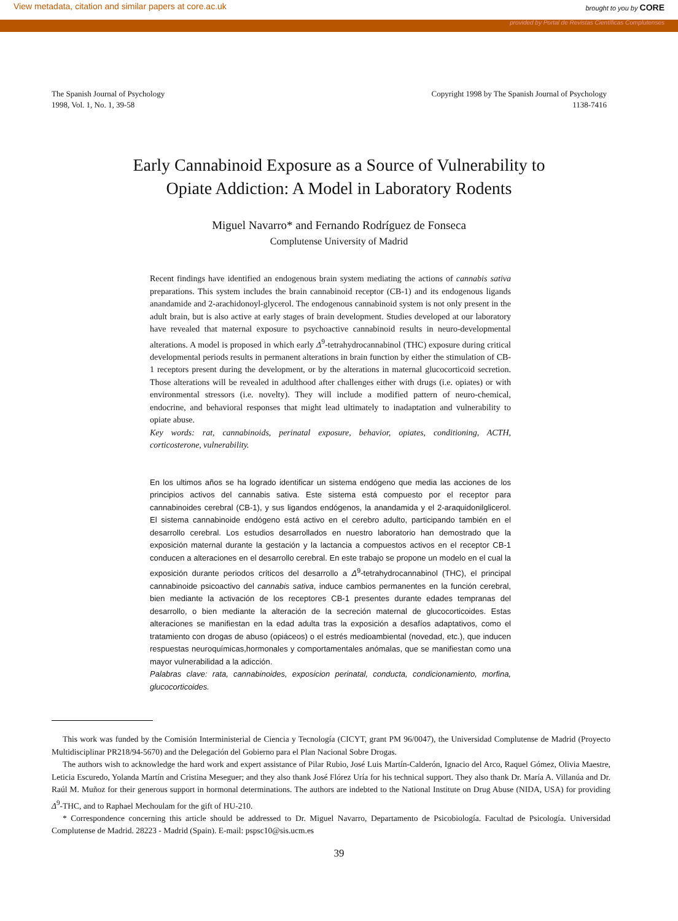View metadata, citation and similar papers at core.ac.uk brought to you by CORE
provided by Portal de Revistas Científicas Complutenses
The Spanish Journal of Psychology
1998, Vol. 1, No. 1, 39-58
Copyright 1998 by The Spanish Journal of Psychology
1138-7416
Early Cannabinoid Exposure as a Source of Vulnerability to
Opiate Addiction: A Model in Laboratory Rodents
Miguel Navarro* and Fernando Rodríguez de Fonseca
Complutense University of Madrid
Recent findings have identified an endogenous brain system mediating the actions of cannabis sativa preparations. This system includes the brain cannabinoid receptor (CB-1) and its endogenous ligands anandamide and 2-arachidonoyl-glycerol. The endogenous cannabinoid system is not only present in the adult brain, but is also active at early stages of brain development. Studies developed at our laboratory have revealed that maternal exposure to psychoactive cannabinoid results in neuro-developmental alterations. A model is proposed in which early Δ<sup>9</sup>-tetrahydrocannabinol (THC) exposure during critical developmental periods results in permanent alterations in brain function by either the stimulation of CB-1 receptors present during the development, or by the alterations in maternal glucocorticoid secretion. Those alterations will be revealed in adulthood after challenges either with drugs (i.e. opiates) or with environmental stressors (i.e. novelty). They will include a modified pattern of neuro-chemical, endocrine, and behavioral responses that might lead ultimately to inadaptation and vulnerability to opiate abuse.
Key words: rat, cannabinoids, perinatal exposure, behavior, opiates, conditioning, ACTH, corticosterone, vulnerability.
En los ultimos años se ha logrado identificar un sistema endógeno que media las acciones de los principios activos del cannabis sativa. Este sistema está compuesto por el receptor para cannabinoides cerebral (CB-1), y sus ligandos endógenos, la anandamida y el 2-araquidonilglicerol. El sistema cannabinoide endógeno está activo en el cerebro adulto, participando también en el desarrollo cerebral. Los estudios desarrollados en nuestro laboratorio han demostrado que la exposición maternal durante la gestación y la lactancia a compuestos activos en el receptor CB-1 conducen a alteraciones en el desarrollo cerebral. En este trabajo se propone un modelo en el cual la exposición durante periodos críticos del desarrollo a Δ<sup>9</sup>-tetrahydrocannabinol (THC), el principal cannabinoide psicoactivo del cannabis sativa, induce cambios permanentes en la función cerebral, bien mediante la activación de los receptores CB-1 presentes durante edades tempranas del desarrollo, o bien mediante la alteración de la secreción maternal de glucocorticoides. Estas alteraciones se manifiestan en la edad adulta tras la exposición a desafíos adaptativos, como el tratamiento con drogas de abuso (opiáceos) o el estrés medioambiental (novedad, etc.), que inducen respuestas neuroquímicas,hormonales y comportamentales anómalas, que se manifiestan como una mayor vulnerabilidad a la adicción.
Palabras clave: rata, cannabinoides, exposicion perinatal, conducta, condicionamiento, morfina, glucocorticoides.
This work was funded by the Comisión Interministerial de Ciencia y Tecnología (CICYT, grant PM 96/0047), the Universidad Complutense de Madrid (Proyecto Multidisciplinar PR218/94-5670) and the Delegación del Gobierno para el Plan Nacional Sobre Drogas.
The authors wish to acknowledge the hard work and expert assistance of Pilar Rubio, José Luis Martín-Calderón, Ignacio del Arco, Raquel Gómez, Olivia Maestre, Leticia Escuredo, Yolanda Martín and Cristina Meseguer; and they also thank José Flórez Uría for his technical support. They also thank Dr. María A. Villanúa and Dr. Raúl M. Muñoz for their generous support in hormonal determinations. The authors are indebted to the National Institute on Drug Abuse (NIDA, USA) for providing Δ<sup>9</sup>-THC, and to Raphael Mechoulam for the gift of HU-210.
* Correspondence concerning this article should be addressed to Dr. Miguel Navarro, Departamento de Psicobiología. Facultad de Psicología. Universidad Complutense de Madrid. 28223 - Madrid (Spain). E-mail: pspsc10@sis.ucm.es
39